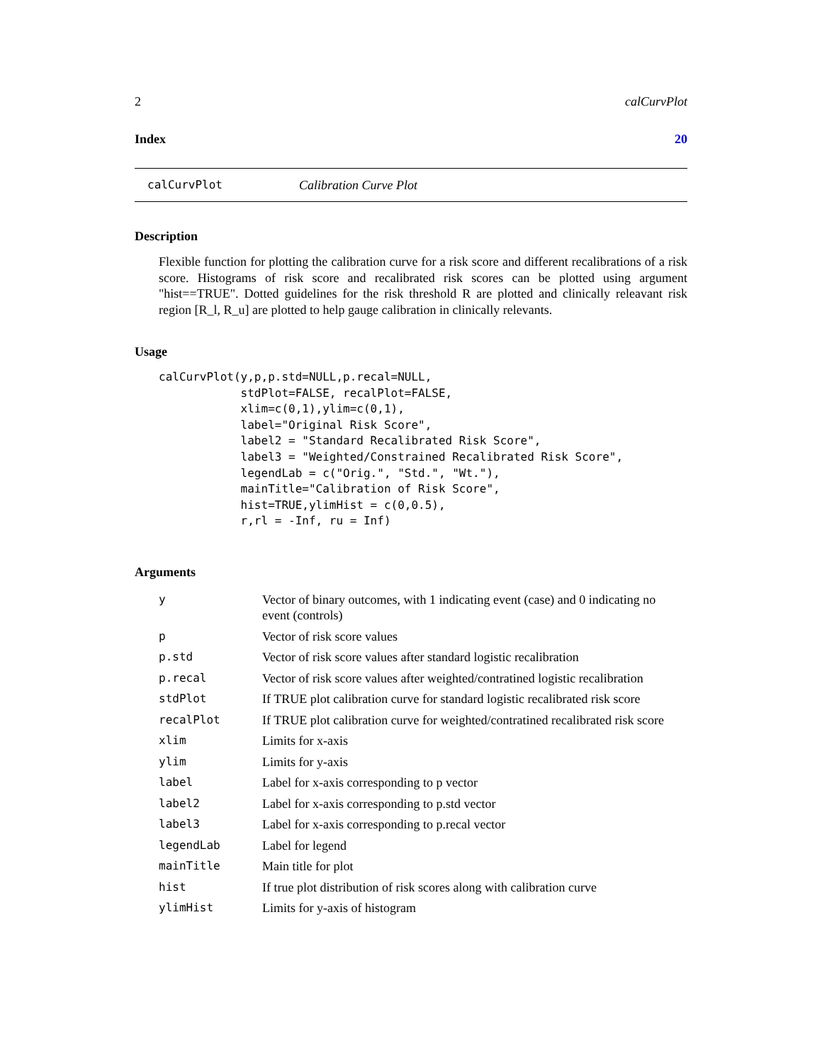2 calCurvPlot
Index 20
calCurvPlot Calibration Curve Plot
Description
Flexible function for plotting the calibration curve for a risk score and different recalibrations of a risk score. Histograms of risk score and recalibrated risk scores can be plotted using argument "hist==TRUE". Dotted guidelines for the risk threshold R are plotted and clinically releavant risk region [R_l, R_u] are plotted to help gauge calibration in clinically relevants.
Usage
calCurvPlot(y,p,p.std=NULL,p.recal=NULL,
            stdPlot=FALSE, recalPlot=FALSE,
            xlim=c(0,1),ylim=c(0,1),
            label="Original Risk Score",
            label2 = "Standard Recalibrated Risk Score",
            label3 = "Weighted/Constrained Recalibrated Risk Score",
            legendLab = c("Orig.", "Std.", "Wt."),
            mainTitle="Calibration of Risk Score",
            hist=TRUE,ylimHist = c(0,0.5),
            r,rl = -Inf, ru = Inf)
Arguments
| y | Vector of binary outcomes, with 1 indicating event (case) and 0 indicating no event (controls) |
| p | Vector of risk score values |
| p.std | Vector of risk score values after standard logistic recalibration |
| p.recal | Vector of risk score values after weighted/contratined logistic recalibration |
| stdPlot | If TRUE plot calibration curve for standard logistic recalibrated risk score |
| recalPlot | If TRUE plot calibration curve for weighted/contratined recalibrated risk score |
| xlim | Limits for x-axis |
| ylim | Limits for y-axis |
| label | Label for x-axis corresponding to p vector |
| label2 | Label for x-axis corresponding to p.std vector |
| label3 | Label for x-axis corresponding to p.recal vector |
| legendLab | Label for legend |
| mainTitle | Main title for plot |
| hist | If true plot distribution of risk scores along with calibration curve |
| ylimHist | Limits for y-axis of histogram |